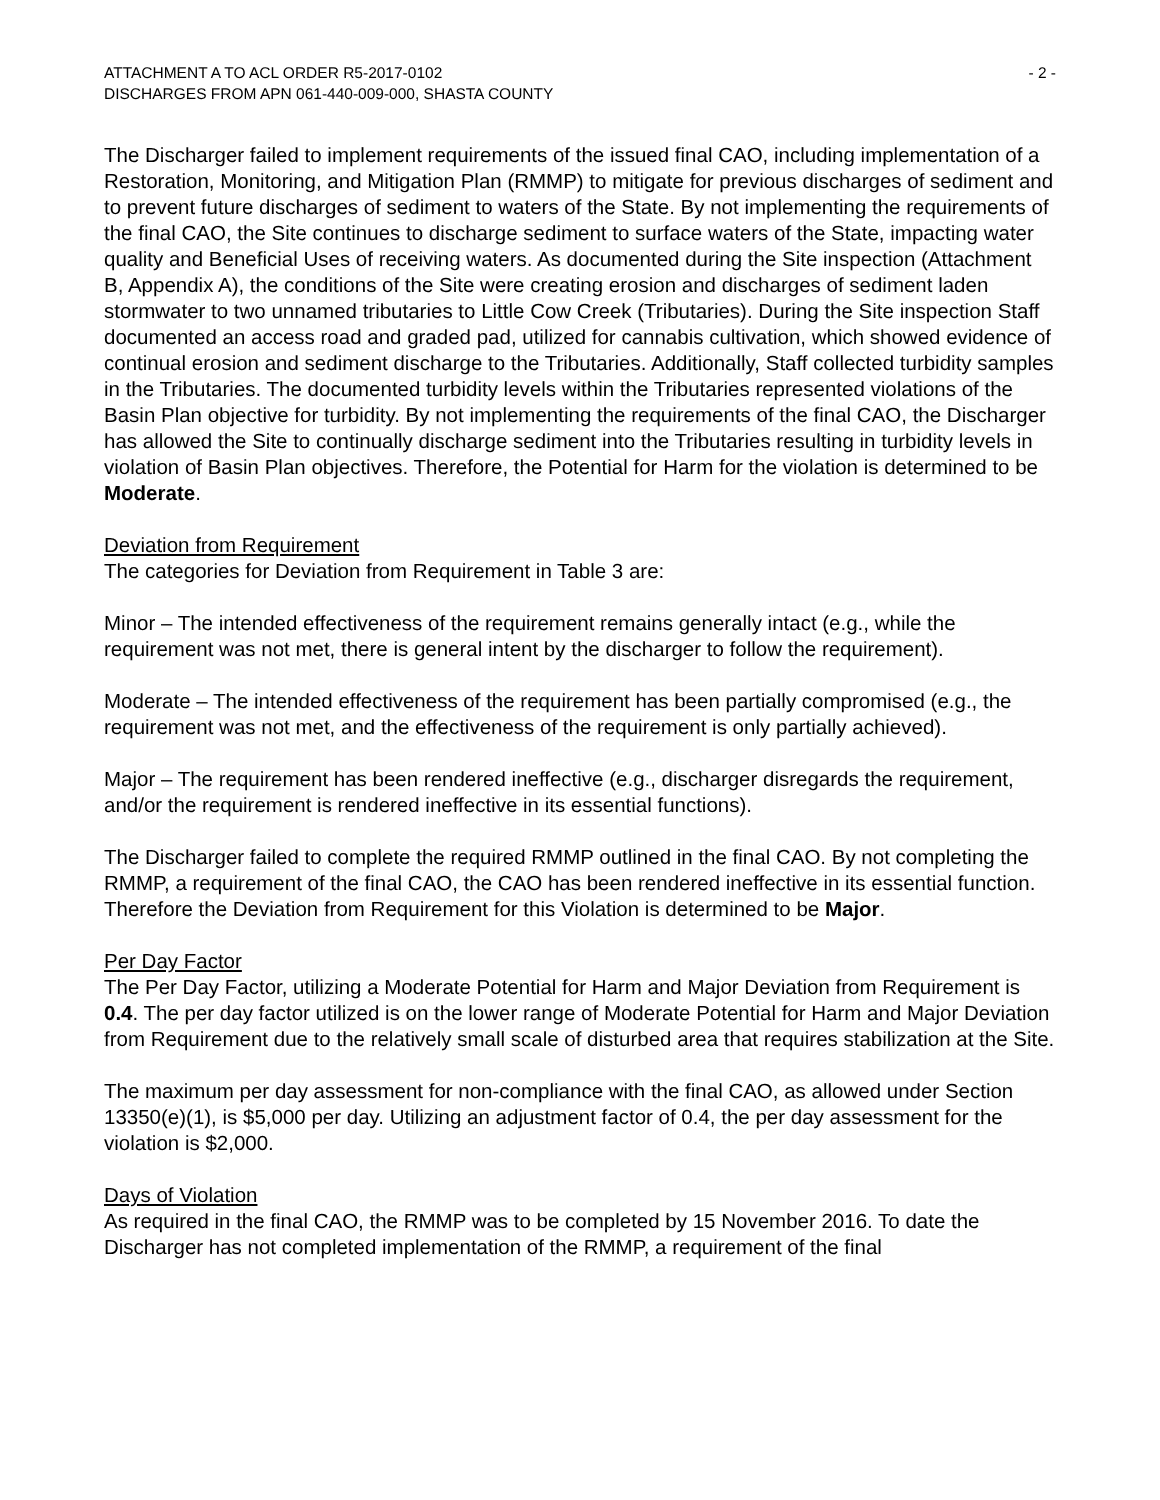ATTACHMENT A TO ACL ORDER R5-2017-0102
DISCHARGES FROM APN 061-440-009-000, SHASTA COUNTY
- 2 -
The Discharger failed to implement requirements of the issued final CAO, including implementation of a Restoration, Monitoring, and Mitigation Plan (RMMP) to mitigate for previous discharges of sediment and to prevent future discharges of sediment to waters of the State. By not implementing the requirements of the final CAO, the Site continues to discharge sediment to surface waters of the State, impacting water quality and Beneficial Uses of receiving waters. As documented during the Site inspection (Attachment B, Appendix A), the conditions of the Site were creating erosion and discharges of sediment laden stormwater to two unnamed tributaries to Little Cow Creek (Tributaries). During the Site inspection Staff documented an access road and graded pad, utilized for cannabis cultivation, which showed evidence of continual erosion and sediment discharge to the Tributaries. Additionally, Staff collected turbidity samples in the Tributaries. The documented turbidity levels within the Tributaries represented violations of the Basin Plan objective for turbidity. By not implementing the requirements of the final CAO, the Discharger has allowed the Site to continually discharge sediment into the Tributaries resulting in turbidity levels in violation of Basin Plan objectives. Therefore, the Potential for Harm for the violation is determined to be Moderate.
Deviation from Requirement
The categories for Deviation from Requirement in Table 3 are:
Minor – The intended effectiveness of the requirement remains generally intact (e.g., while the requirement was not met, there is general intent by the discharger to follow the requirement).
Moderate – The intended effectiveness of the requirement has been partially compromised (e.g., the requirement was not met, and the effectiveness of the requirement is only partially achieved).
Major – The requirement has been rendered ineffective (e.g., discharger disregards the requirement, and/or the requirement is rendered ineffective in its essential functions).
The Discharger failed to complete the required RMMP outlined in the final CAO. By not completing the RMMP, a requirement of the final CAO, the CAO has been rendered ineffective in its essential function. Therefore the Deviation from Requirement for this Violation is determined to be Major.
Per Day Factor
The Per Day Factor, utilizing a Moderate Potential for Harm and Major Deviation from Requirement is 0.4. The per day factor utilized is on the lower range of Moderate Potential for Harm and Major Deviation from Requirement due to the relatively small scale of disturbed area that requires stabilization at the Site.
The maximum per day assessment for non-compliance with the final CAO, as allowed under Section 13350(e)(1), is $5,000 per day. Utilizing an adjustment factor of 0.4, the per day assessment for the violation is $2,000.
Days of Violation
As required in the final CAO, the RMMP was to be completed by 15 November 2016. To date the Discharger has not completed implementation of the RMMP, a requirement of the final